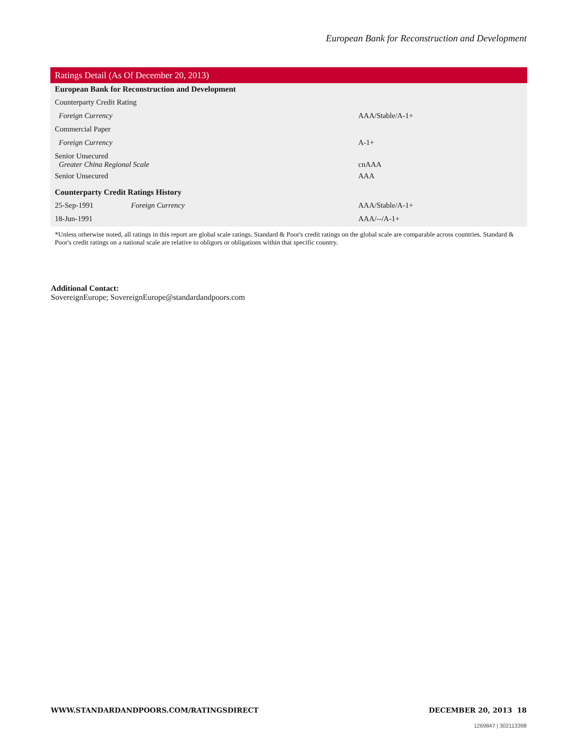European Bank for Reconstruction and Development
| Ratings Detail (As Of December 20, 2013) | | |
| --- | --- | --- |
| European Bank for Reconstruction and Development | | |
| Counterparty Credit Rating | | |
| Foreign Currency | | AAA/Stable/A-1+ |
| Commercial Paper | | |
| Foreign Currency | | A-1+ |
| Senior Unsecured Greater China Regional Scale | | cnAAA |
| Senior Unsecured | | AAA |
| Counterparty Credit Ratings History | | |
| 25-Sep-1991 | Foreign Currency | AAA/Stable/A-1+ |
| 18-Jun-1991 | | AAA/--/A-1+ |
*Unless otherwise noted, all ratings in this report are global scale ratings. Standard & Poor's credit ratings on the global scale are comparable across countries. Standard & Poor's credit ratings on a national scale are relative to obligors or obligations within that specific country.
Additional Contact:
SovereignEurope; SovereignEurope@standardandpoors.com
WWW.STANDARDANDPOORS.COM/RATINGSDIRECT DECEMBER 20, 2013 18
1269847 | 302113398